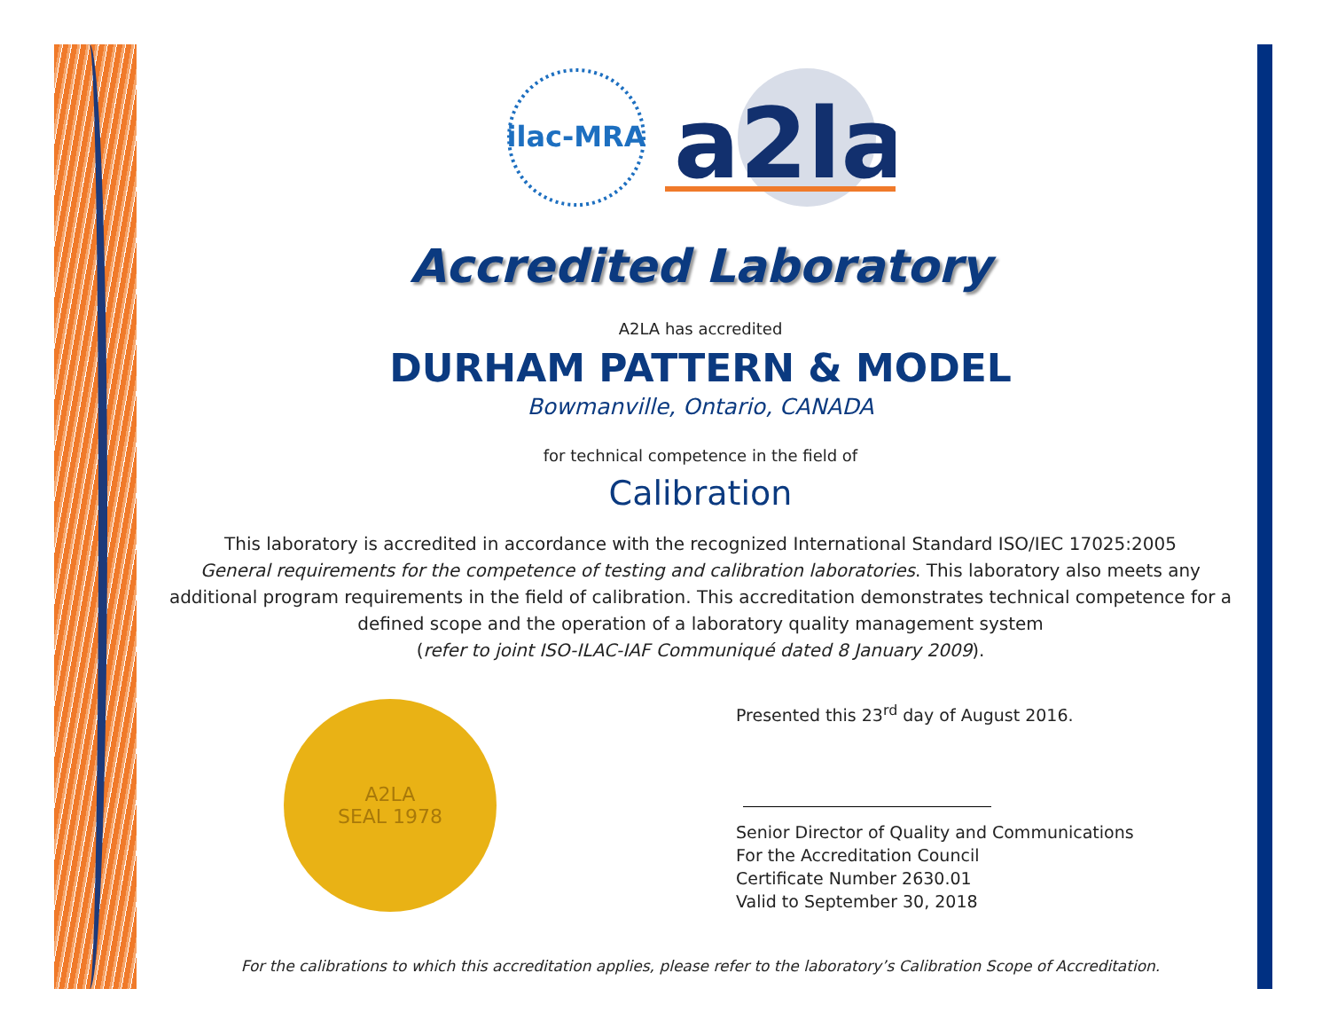ilac-MRA
a2la
Accredited Laboratory
A2LA has accredited
DURHAM PATTERN & MODEL
Bowmanville, Ontario, CANADA
for technical competence in the field of
Calibration
This laboratory is accredited in accordance with the recognized International Standard ISO/IEC 17025:2005
General requirements for the competence of testing and calibration laboratories. This laboratory also meets any additional program requirements in the field of calibration. This accreditation demonstrates technical competence for a defined scope and the operation of a laboratory quality management system
(refer to joint ISO-ILAC-IAF Communiqué dated 8 January 2009).
A2LA
SEAL 1978
Presented this 23<sup>rd</sup> day of August 2016.
Senior Director of Quality and Communications
For the Accreditation Council
Certificate Number 2630.01
Valid to September 30, 2018
For the calibrations to which this accreditation applies, please refer to the laboratory’s Calibration Scope of Accreditation.